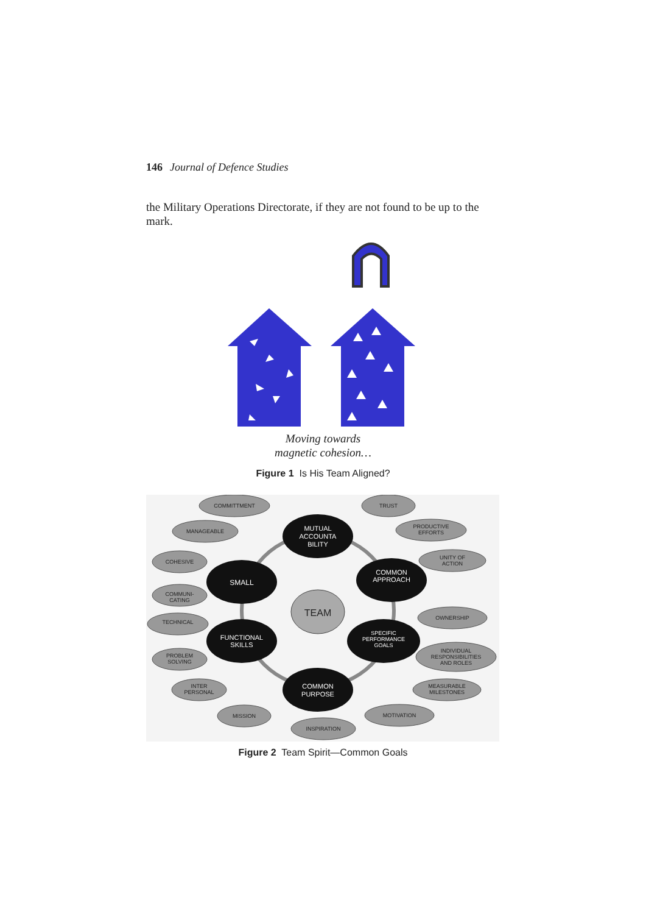146 Journal of Defence Studies
the Military Operations Directorate, if they are not found to be up to the mark.
Moving towards
magnetic cohesion…
Figure 1 Is His Team Aligned?
COMMITTMENT
TRUST
MANAGEABLE
PRODUCTIVE
EFFORTS
COHESIVE
UNITY OF
ACTION
COMMUNI-
CATING
TECHNICAL
OWNERSHIP
PROBLEM
SOLVING
INDIVIDUAL
RESPONSIBILITIES
AND ROLES
INTER
PERSONAL
MEASURABLE
MILESTONES
MISSION
MOTIVATION
INSPIRATION
TEAM
MUTUAL
ACCOUNTA
BILITY
COMMON
APPROACH
SMALL
FUNCTIONAL
SKILLS
SPECIFIC
PERFORMANCE
GOALS
COMMON
PURPOSE
Figure 2 Team Spirit—Common Goals